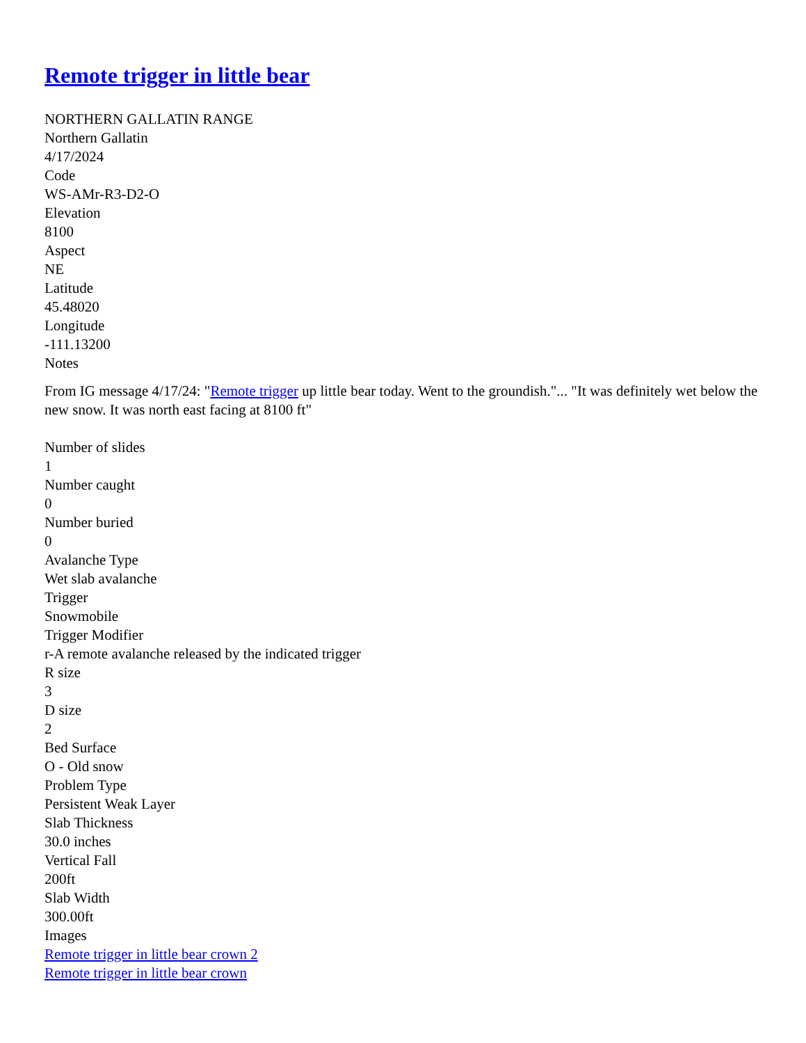Remote trigger in little bear
NORTHERN GALLATIN RANGE
Northern Gallatin
4/17/2024
Code
WS-AMr-R3-D2-O
Elevation
8100
Aspect
NE
Latitude
45.48020
Longitude
-111.13200
Notes
From IG message 4/17/24: "Remote trigger up little bear today. Went to the groundish."... "It was definitely wet below the new snow. It was north east facing at 8100 ft"
Number of slides
1
Number caught
0
Number buried
0
Avalanche Type
Wet slab avalanche
Trigger
Snowmobile
Trigger Modifier
r-A remote avalanche released by the indicated trigger
R size
3
D size
2
Bed Surface
O - Old snow
Problem Type
Persistent Weak Layer
Slab Thickness
30.0 inches
Vertical Fall
200ft
Slab Width
300.00ft
Images
Remote trigger in little bear crown 2
Remote trigger in little bear crown